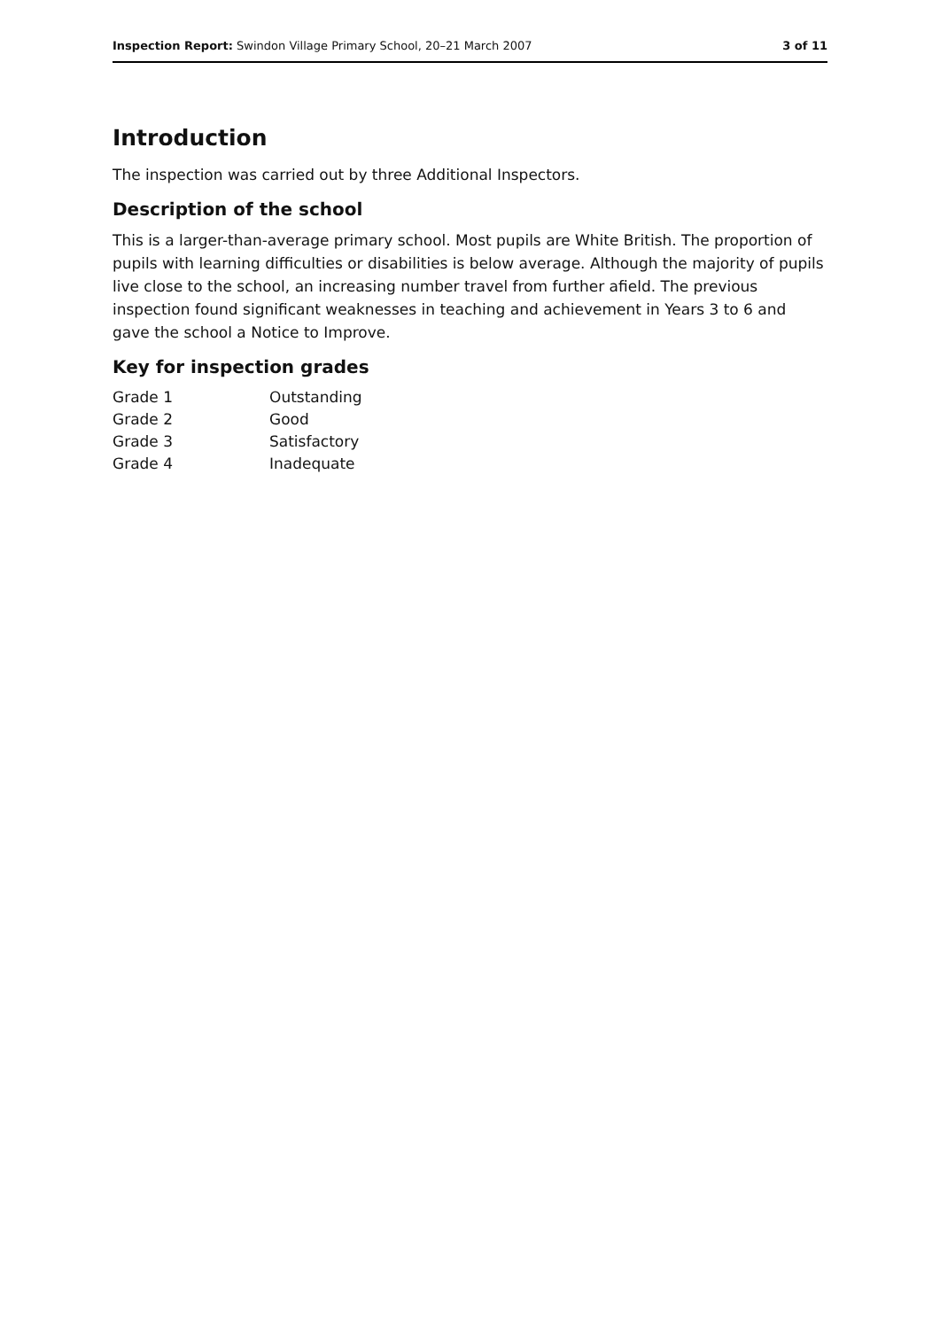Inspection Report: Swindon Village Primary School, 20–21 March 2007 3 of 11
Introduction
The inspection was carried out by three Additional Inspectors.
Description of the school
This is a larger-than-average primary school. Most pupils are White British. The proportion of pupils with learning difficulties or disabilities is below average. Although the majority of pupils live close to the school, an increasing number travel from further afield. The previous inspection found significant weaknesses in teaching and achievement in Years 3 to 6 and gave the school a Notice to Improve.
Key for inspection grades
| Grade 1 | Outstanding |
| Grade 2 | Good |
| Grade 3 | Satisfactory |
| Grade 4 | Inadequate |